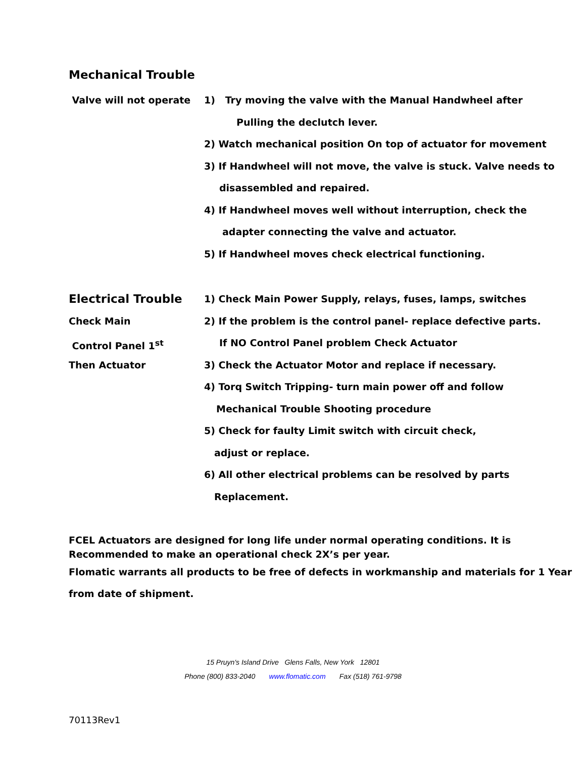Mechanical Trouble
Valve will not operate 1) Try moving the valve with the Manual Handwheel after
Pulling the declutch lever.
2) Watch mechanical position On top of actuator for movement
3) If Handwheel will not move, the valve is stuck. Valve needs to
disassembled and repaired.
4) If Handwheel moves well without interruption, check the
adapter connecting the valve and actuator.
5) If Handwheel moves check electrical functioning.
Electrical Trouble
Check Main
Control Panel 1<sup>st</sup>
Then Actuator
1) Check Main Power Supply, relays, fuses, lamps, switches
2) If the problem is the control panel- replace defective parts.
If NO Control Panel problem Check Actuator
3) Check the Actuator Motor and replace if necessary.
4) Torq Switch Tripping- turn main power off and follow
Mechanical Trouble Shooting procedure
5) Check for faulty Limit switch with circuit check,
adjust or replace.
6) All other electrical problems can be resolved by parts
Replacement.
FCEL Actuators are designed for long life under normal operating conditions. It is
Recommended to make an operational check 2X’s per year.
Flomatic warrants all products to be free of defects in workmanship and materials for 1 Year
from date of shipment.
15 Pruyn's Island Drive Glens Falls, New York 12801
Phone (800) 833-2040 www.flomatic.com Fax (518) 761-9798
70113Rev1